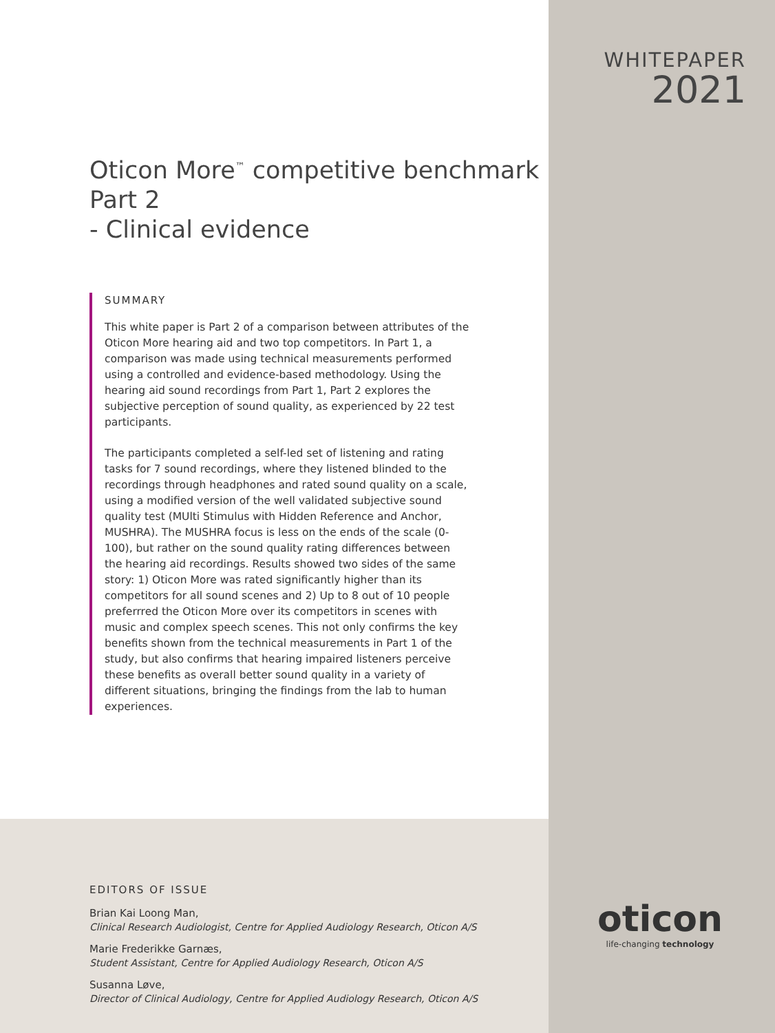Oticon More<sup>™</sup> competitive benchmark Part 2
- Clinical evidence
SUMMARY
This white paper is Part 2 of a comparison between attributes of the Oticon More hearing aid and two top competitors. In Part 1, a comparison was made using technical measurements performed using a controlled and evidence-based methodology. Using the hearing aid sound recordings from Part 1, Part 2 explores the subjective perception of sound quality, as experienced by 22 test participants.
The participants completed a self-led set of listening and rating tasks for 7 sound recordings, where they listened blinded to the recordings through headphones and rated sound quality on a scale, using a modified version of the well validated subjective sound quality test (MUlti Stimulus with Hidden Reference and Anchor, MUSHRA). The MUSHRA focus is less on the ends of the scale (0-100), but rather on the sound quality rating differences between the hearing aid recordings. Results showed two sides of the same story: 1) Oticon More was rated significantly higher than its competitors for all sound scenes and 2) Up to 8 out of 10 people preferrred the Oticon More over its competitors in scenes with music and complex speech scenes. This not only confirms the key benefits shown from the technical measurements in Part 1 of the study, but also confirms that hearing impaired listeners perceive these benefits as overall better sound quality in a variety of different situations, bringing the findings from the lab to human experiences.
EDITORS OF ISSUE
Brian Kai Loong Man,
Clinical Research Audiologist, Centre for Applied Audiology Research, Oticon A/S
Marie Frederikke Garnæs,
Student Assistant, Centre for Applied Audiology Research, Oticon A/S
Susanna Løve,
Director of Clinical Audiology, Centre for Applied Audiology Research, Oticon A/S
WHITEPAPER
2021
oticon
life-changing technology